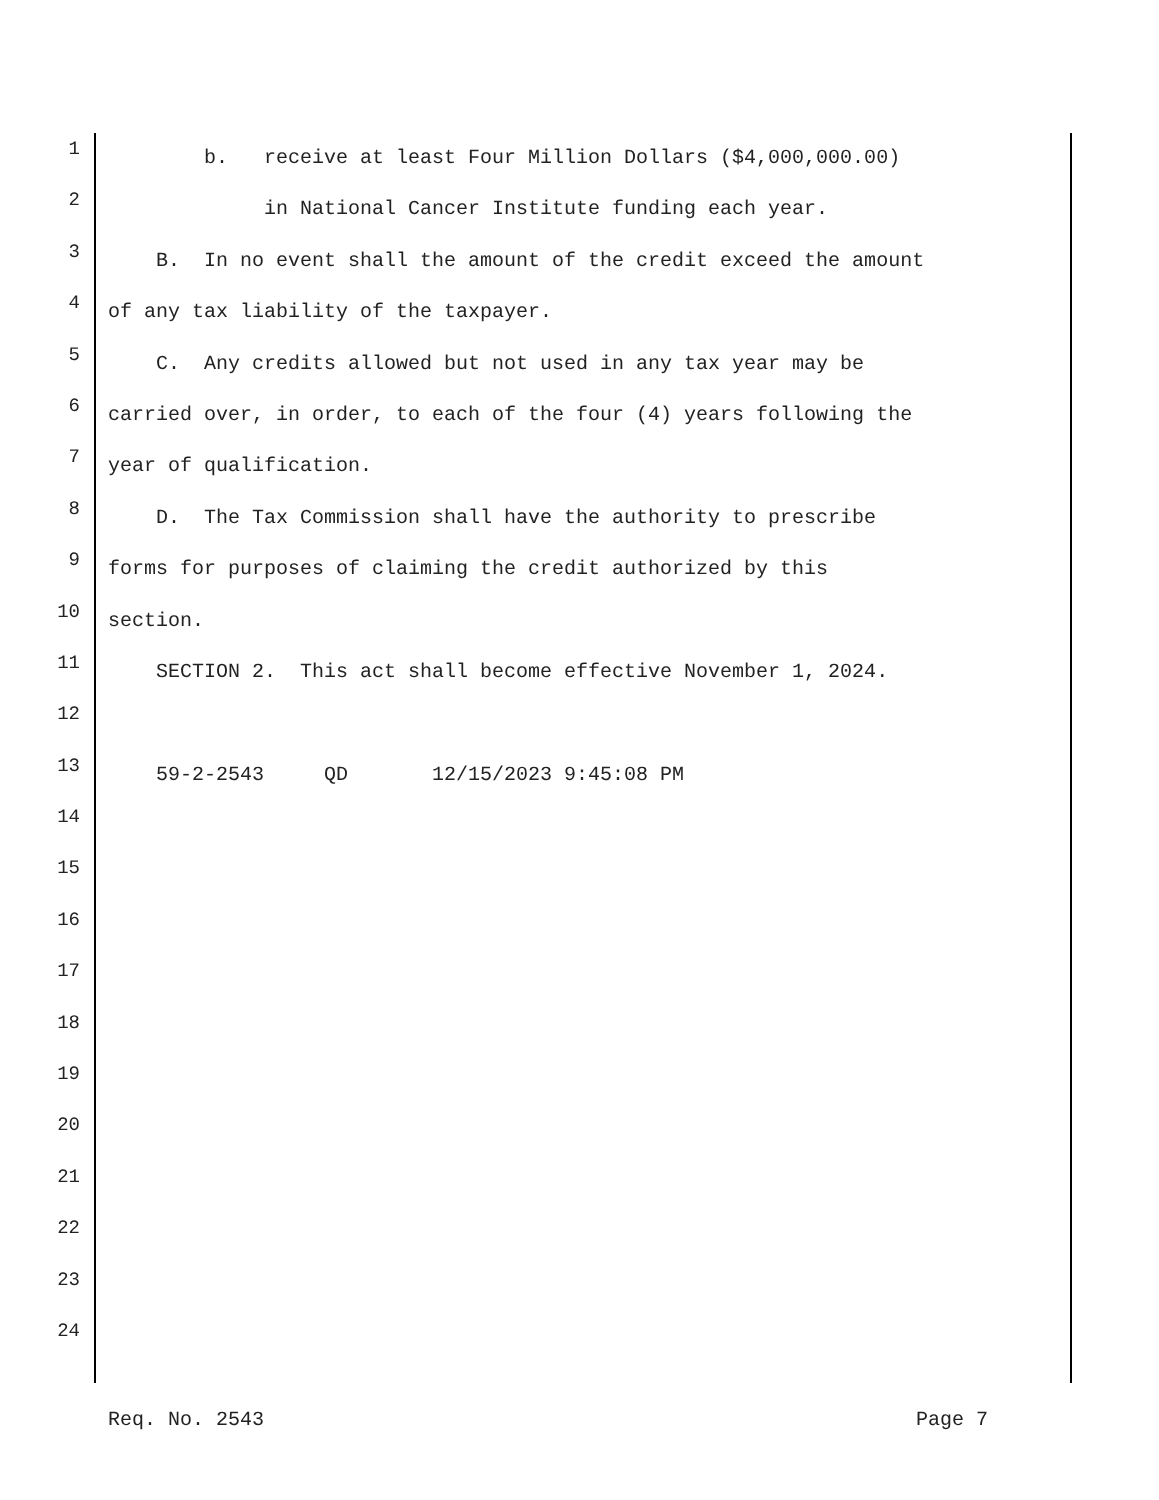1 b. receive at least Four Million Dollars ($4,000,000.00)
2 in National Cancer Institute funding each year.
3 B. In no event shall the amount of the credit exceed the amount
4 of any tax liability of the taxpayer.
5 C. Any credits allowed but not used in any tax year may be
6 carried over, in order, to each of the four (4) years following the
7 year of qualification.
8 D. The Tax Commission shall have the authority to prescribe
9 forms for purposes of claiming the credit authorized by this
10 section.
11 SECTION 2. This act shall become effective November 1, 2024.
12
13 59-2-2543 QD 12/15/2023 9:45:08 PM
14
15
16
17
18
19
20
21
22
23
24
Req. No. 2543 Page 7